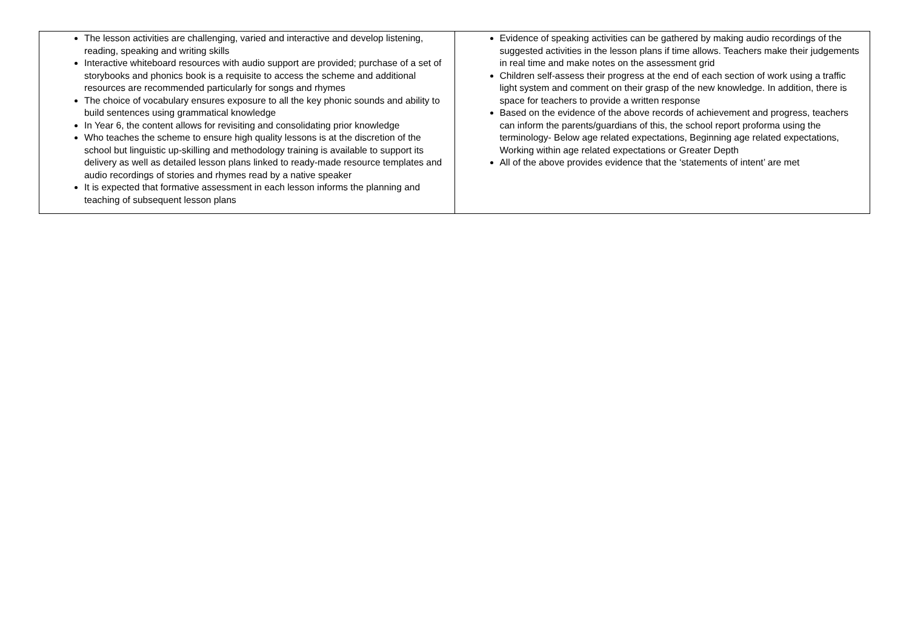| The lesson activities are challenging, varied and interactive and develop listening, reading, speaking and writing skills Interactive whiteboard resources with audio support are provided; purchase of a set of storybooks and phonics book is a requisite to access the scheme and additional resources are recommended particularly for songs and rhymes The choice of vocabulary ensures exposure to all the key phonic sounds and ability to build sentences using grammatical knowledge In Year 6, the content allows for revisiting and consolidating prior knowledge Who teaches the scheme to ensure high quality lessons is at the discretion of the school but linguistic up-skilling and methodology training is available to support its delivery as well as detailed lesson plans linked to ready-made resource templates and audio recordings of stories and rhymes read by a native speaker It is expected that formative assessment in each lesson informs the planning and teaching of subsequent lesson plans | Evidence of speaking activities can be gathered by making audio recordings of the suggested activities in the lesson plans if time allows. Teachers make their judgements in real time and make notes on the assessment grid Children self-assess their progress at the end of each section of work using a traffic light system and comment on their grasp of the new knowledge. In addition, there is space for teachers to provide a written response Based on the evidence of the above records of achievement and progress, teachers can inform the parents/guardians of this, the school report proforma using the terminology- Below age related expectations, Beginning age related expectations, Working within age related expectations or Greater Depth All of the above provides evidence that the ‘statements of intent’ are met |